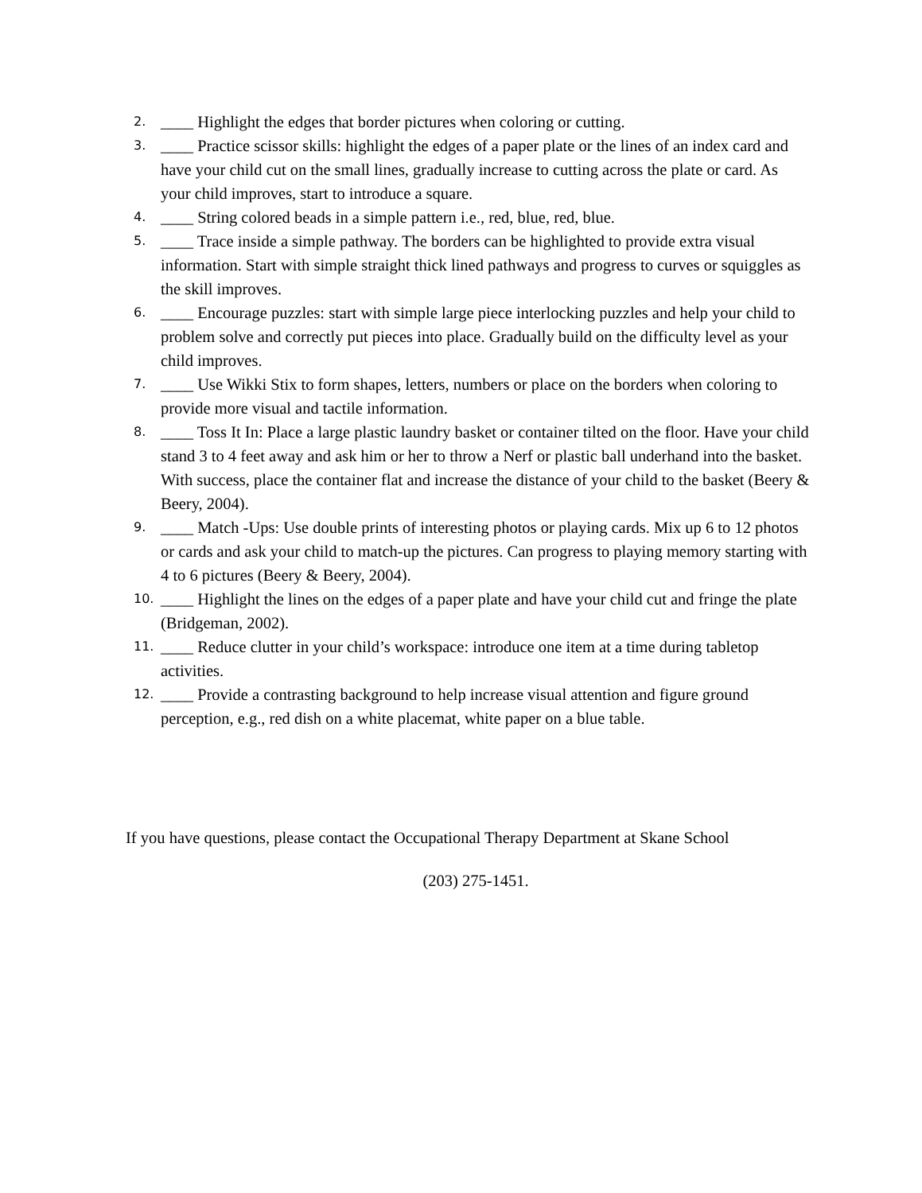2. ____ Highlight the edges that border pictures when coloring or cutting.
3. ____ Practice scissor skills: highlight the edges of a paper plate or the lines of an index card and have your child cut on the small lines, gradually increase to cutting across the plate or card. As your child improves, start to introduce a square.
4. ____ String colored beads in a simple pattern i.e., red, blue, red, blue.
5. ____ Trace inside a simple pathway. The borders can be highlighted to provide extra visual information. Start with simple straight thick lined pathways and progress to curves or squiggles as the skill improves.
6. ____ Encourage puzzles: start with simple large piece interlocking puzzles and help your child to problem solve and correctly put pieces into place. Gradually build on the difficulty level as your child improves.
7. ____ Use Wikki Stix to form shapes, letters, numbers or place on the borders when coloring to provide more visual and tactile information.
8. ____ Toss It In: Place a large plastic laundry basket or container tilted on the floor. Have your child stand 3 to 4 feet away and ask him or her to throw a Nerf or plastic ball underhand into the basket. With success, place the container flat and increase the distance of your child to the basket (Beery & Beery, 2004).
9. ____ Match -Ups: Use double prints of interesting photos or playing cards. Mix up 6 to 12 photos or cards and ask your child to match-up the pictures. Can progress to playing memory starting with 4 to 6 pictures (Beery & Beery, 2004).
10. ____ Highlight the lines on the edges of a paper plate and have your child cut and fringe the plate (Bridgeman, 2002).
11. ____ Reduce clutter in your child’s workspace: introduce one item at a time during tabletop activities.
12. ____ Provide a contrasting background to help increase visual attention and figure ground perception, e.g., red dish on a white placemat, white paper on a blue table.
If you have questions, please contact the Occupational Therapy Department at Skane School
(203) 275-1451.